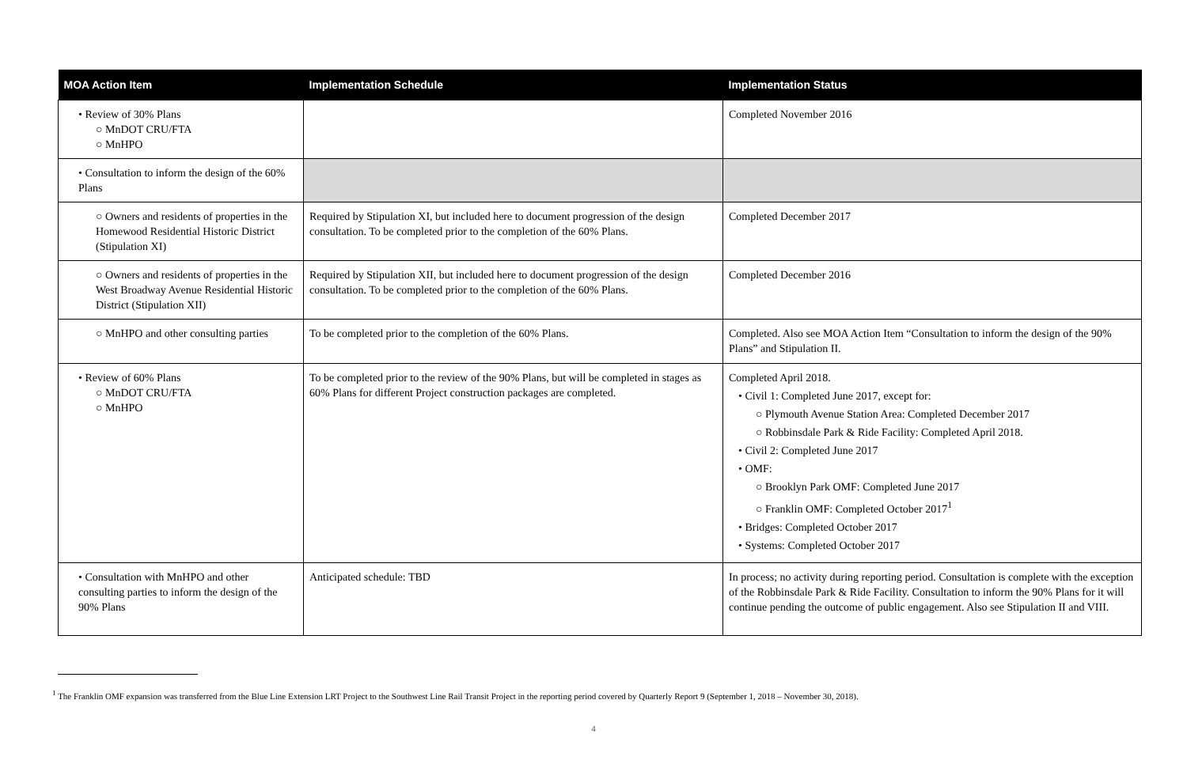| MOA Action Item | Implementation Schedule | Implementation Status |
| --- | --- | --- |
| • Review of 30% Plans ○ MnDOT CRU/FTA ○ MnHPO | | Completed November 2016 |
| • Consultation to inform the design of the 60% Plans | | |
| ○ Owners and residents of properties in the Homewood Residential Historic District (Stipulation XI) | Required by Stipulation XI, but included here to document progression of the design consultation. To be completed prior to the completion of the 60% Plans. | Completed December 2017 |
| ○ Owners and residents of properties in the West Broadway Avenue Residential Historic District (Stipulation XII) | Required by Stipulation XII, but included here to document progression of the design consultation. To be completed prior to the completion of the 60% Plans. | Completed December 2016 |
| ○ MnHPO and other consulting parties | To be completed prior to the completion of the 60% Plans. | Completed. Also see MOA Action Item “Consultation to inform the design of the 90% Plans” and Stipulation II. |
| • Review of 60% Plans ○ MnDOT CRU/FTA ○ MnHPO | To be completed prior to the review of the 90% Plans, but will be completed in stages as 60% Plans for different Project construction packages are completed. | Completed April 2018. • Civil 1: Completed June 2017, except for: ○ Plymouth Avenue Station Area: Completed December 2017 ○ Robbinsdale Park & Ride Facility: Completed April 2018. • Civil 2: Completed June 2017 • OMF: ○ Brooklyn Park OMF: Completed June 2017 ○ Franklin OMF: Completed October 2017<sup>1</sup> • Bridges: Completed October 2017 • Systems: Completed October 2017 |
| • Consultation with MnHPO and other consulting parties to inform the design of the 90% Plans | Anticipated schedule: TBD | In process; no activity during reporting period. Consultation is complete with the exception of the Robbinsdale Park & Ride Facility. Consultation to inform the 90% Plans for it will continue pending the outcome of public engagement. Also see Stipulation II and VIII. |
<sup>1</sup> The Franklin OMF expansion was transferred from the Blue Line Extension LRT Project to the Southwest Line Rail Transit Project in the reporting period covered by Quarterly Report 9 (September 1, 2018 – November 30, 2018).
4